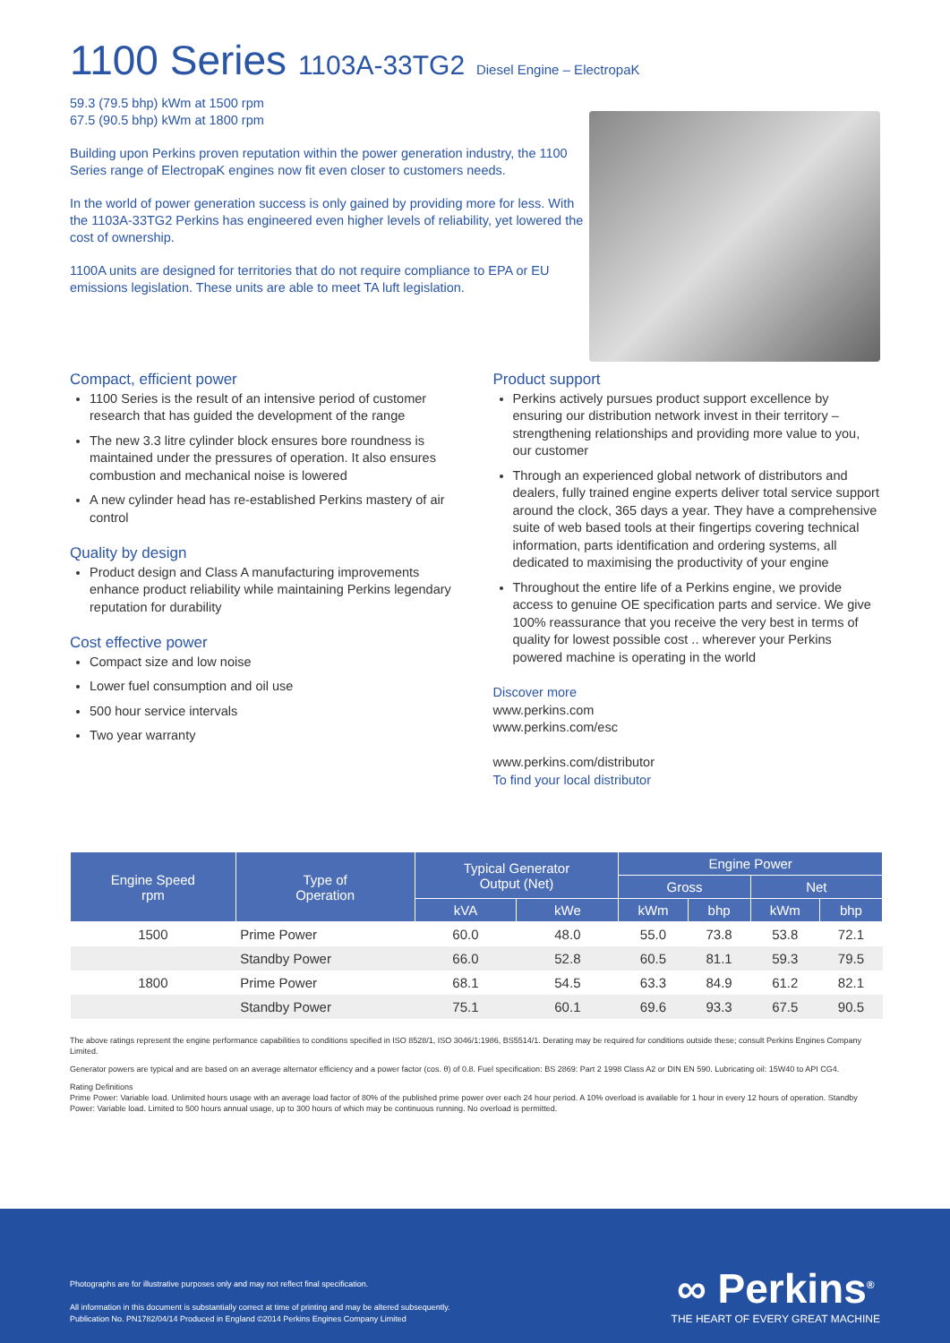1100 Series 1103A-33TG2 Diesel Engine – ElectropaK
59.3 (79.5 bhp) kWm at 1500 rpm
67.5 (90.5 bhp) kWm at 1800 rpm
Building upon Perkins proven reputation within the power generation industry, the 1100 Series range of ElectropaK engines now fit even closer to customers needs.
In the world of power generation success is only gained by providing more for less. With the 1103A-33TG2 Perkins has engineered even higher levels of reliability, yet lowered the cost of ownership.
1100A units are designed for territories that do not require compliance to EPA or EU emissions legislation. These units are able to meet TA luft legislation.
Compact, efficient power
1100 Series is the result of an intensive period of customer research that has guided the development of the range
The new 3.3 litre cylinder block ensures bore roundness is maintained under the pressures of operation. It also ensures combustion and mechanical noise is lowered
A new cylinder head has re-established Perkins mastery of air control
Quality by design
Product design and Class A manufacturing improvements enhance product reliability while maintaining Perkins legendary reputation for durability
Cost effective power
Compact size and low noise
Lower fuel consumption and oil use
500 hour service intervals
Two year warranty
Product support
Perkins actively pursues product support excellence by ensuring our distribution network invest in their territory – strengthening relationships and providing more value to you, our customer
Through an experienced global network of distributors and dealers, fully trained engine experts deliver total service support around the clock, 365 days a year. They have a comprehensive suite of web based tools at their fingertips covering technical information, parts identification and ordering systems, all dedicated to maximising the productivity of your engine
Throughout the entire life of a Perkins engine, we provide access to genuine OE specification parts and service. We give 100% reassurance that you receive the very best in terms of quality for lowest possible cost .. wherever your Perkins powered machine is operating in the world
Discover more
www.perkins.com
www.perkins.com/esc
www.perkins.com/distributor
To find your local distributor
| Engine Speed rpm | Type of Operation | Typical Generator Output (Net) | | Engine Power | | | |
| --- | --- | --- | --- | --- | --- | --- | --- |
| | | | | Gross | | Net | |
| | | kVA | kWe | kWm | bhp | kWm | bhp |
| 1500 | Prime Power | 60.0 | 48.0 | 55.0 | 73.8 | 53.8 | 72.1 |
| | Standby Power | 66.0 | 52.8 | 60.5 | 81.1 | 59.3 | 79.5 |
| 1800 | Prime Power | 68.1 | 54.5 | 63.3 | 84.9 | 61.2 | 82.1 |
| | Standby Power | 75.1 | 60.1 | 69.6 | 93.3 | 67.5 | 90.5 |
The above ratings represent the engine performance capabilities to conditions specified in ISO 8528/1, ISO 3046/1:1986, BS5514/1. Derating may be required for conditions outside these; consult Perkins Engines Company Limited.
Generator powers are typical and are based on an average alternator efficiency and a power factor (cos. θ) of 0.8. Fuel specification: BS 2869: Part 2 1998 Class A2 or DIN EN 590. Lubricating oil: 15W40 to API CG4.
Rating Definitions
Prime Power: Variable load. Unlimited hours usage with an average load factor of 80% of the published prime power over each 24 hour period. A 10% overload is available for 1 hour in every 12 hours of operation. Standby Power: Variable load. Limited to 500 hours annual usage, up to 300 hours of which may be continuous running. No overload is permitted.
Photographs are for illustrative purposes only and may not reflect final specification.
All information in this document is substantially correct at time of printing and may be altered subsequently.
Publication No. PN1782/04/14 Produced in England ©2014 Perkins Engines Company Limited
∞ Perkins<sup>®</sup>
THE HEART OF EVERY GREAT MACHINE